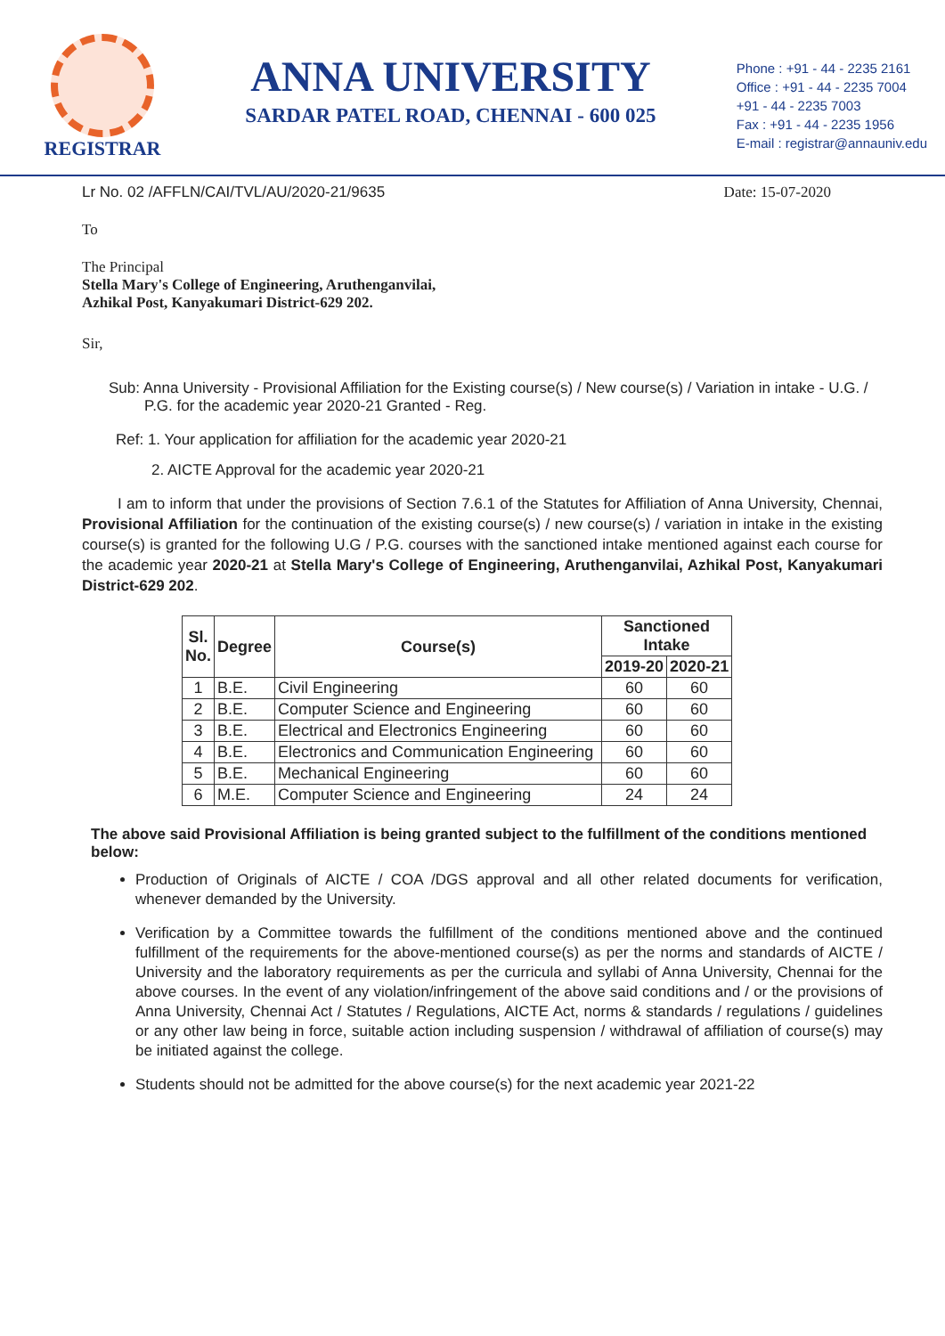REGISTRAR
ANNA UNIVERSITY
SARDAR PATEL ROAD, CHENNAI - 600 025
Phone : +91 - 44 - 2235 2161
Office : +91 - 44 - 2235 7004
+91 - 44 - 2235 7003
Fax : +91 - 44 - 2235 1956
E-mail : registrar@annauniv.edu
Lr No. 02 /AFFLN/CAI/TVL/AU/2020-21/9635 Date: 15-07-2020
To
The Principal
Stella Mary's College of Engineering, Aruthenganvilai,
Azhikal Post, Kanyakumari District-629 202.
Sir,
Sub: Anna University - Provisional Affiliation for the Existing course(s) / New course(s) / Variation in intake - U.G. / P.G. for the academic year 2020-21 Granted - Reg.
Ref: 1. Your application for affiliation for the academic year 2020-21
2. AICTE Approval for the academic year 2020-21
I am to inform that under the provisions of Section 7.6.1 of the Statutes for Affiliation of Anna University, Chennai, Provisional Affiliation for the continuation of the existing course(s) / new course(s) / variation in intake in the existing course(s) is granted for the following U.G / P.G. courses with the sanctioned intake mentioned against each course for the academic year 2020-21 at Stella Mary's College of Engineering, Aruthenganvilai, Azhikal Post, Kanyakumari District-629 202.
| Sl. No. | Degree | Course(s) | Sanctioned Intake | |
| --- | --- | --- | --- | --- |
| | | | 2019-20 | 2020-21 |
| 1 | B.E. | Civil Engineering | 60 | 60 |
| 2 | B.E. | Computer Science and Engineering | 60 | 60 |
| 3 | B.E. | Electrical and Electronics Engineering | 60 | 60 |
| 4 | B.E. | Electronics and Communication Engineering | 60 | 60 |
| 5 | B.E. | Mechanical Engineering | 60 | 60 |
| 6 | M.E. | Computer Science and Engineering | 24 | 24 |
The above said Provisional Affiliation is being granted subject to the fulfillment of the conditions mentioned below:
Production of Originals of AICTE / COA /DGS approval and all other related documents for verification, whenever demanded by the University.
Verification by a Committee towards the fulfillment of the conditions mentioned above and the continued fulfillment of the requirements for the above-mentioned course(s) as per the norms and standards of AICTE / University and the laboratory requirements as per the curricula and syllabi of Anna University, Chennai for the above courses. In the event of any violation/infringement of the above said conditions and / or the provisions of Anna University, Chennai Act / Statutes / Regulations, AICTE Act, norms & standards / regulations / guidelines or any other law being in force, suitable action including suspension / withdrawal of affiliation of course(s) may be initiated against the college.
Students should not be admitted for the above course(s) for the next academic year 2021-22